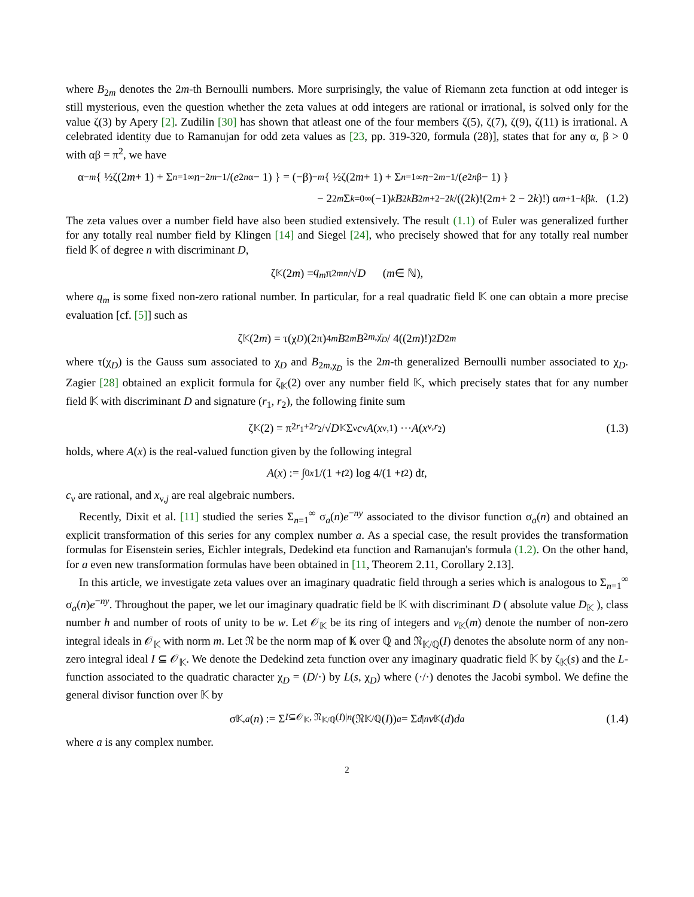where B<sub>2m</sub> denotes the 2m-th Bernoulli numbers. More surprisingly, the value of Riemann zeta function at odd integer is still mysterious, even the question whether the zeta values at odd integers are rational or irrational, is solved only for the value ζ(3) by Apery [2]. Zudilin [30] has shown that atleast one of the four members ζ(5), ζ(7), ζ(9), ζ(11) is irrational. A celebrated identity due to Ramanujan for odd zeta values as [23, pp. 319-320, formula (28)], states that for any α, β > 0 with αβ = π<sup>2</sup>, we have
α<sup>−m</sup> { ½ζ(2 m + 1) + Σ<sub>n=1</sub><sup>∞</sup> n<sup>−2m−1</sup>/(e<sup>2nα</sup> − 1) } = (−β)<sup>−m</sup> { ½ζ(2 m + 1) + Σ<sub>n=1</sub><sup>∞</sup> n<sup>−2m−1</sup>/(e<sup>2nβ</sup> − 1) }
− 2<sup>2m</sup> Σ<sub>k=0</sub><sup>∞</sup> (−1)<sup>k</sup> B<sub>2k</sub> B<sub>2m+2−2k</sub> /((2 k)!(2 m + 2 − 2 k)!) α<sup>m+1−k</sup> β<sup>k</sup>. (1.2)
The zeta values over a number field have also been studied extensively. The result (1.1) of Euler was generalized further for any totally real number field by Klingen [14] and Siegel [24], who precisely showed that for any totally real number field 𝕂 of degree n with discriminant D,
ζ<sub>𝕂</sub>(2 m) = q<sub>m</sub> π<sup>2mn</sup> /√ D (m ∈ ℕ),
where q<sub>m</sub> is some fixed non-zero rational number. In particular, for a real quadratic field 𝕂 one can obtain a more precise evaluation [cf. [5]] such as
ζ<sub>𝕂</sub>(2 m) = τ(χ<sub>D</sub>)(2π)<sup>4m</sup> B<sub>2m</sub> B<sub>2m,χ̄<sub>D</sub></sub> / 4((2 m)!)<sup>2</sup> D<sup>2m</sup>
where τ(χ<sub>D</sub>) is the Gauss sum associated to χ<sub>D</sub> and B<sub>2m,χ<sub>D</sub></sub> is the 2m-th generalized Bernoulli number associated to χ<sub>D</sub>. Zagier [28] obtained an explicit formula for ζ<sub>𝕂</sub>(2) over any number field 𝕂, which precisely states that for any number field 𝕂 with discriminant D and signature (r<sub>1</sub>, r<sub>2</sub>), the following finite sum
ζ<sub>𝕂</sub>(2) = π<sup>2r<sub>1</sub>+2r<sub>2</sub></sup>/√ D<sub>𝕂</sub> Σ<sub>ν</sub> c<sub>ν</sub> A (x<sub>ν,1</sub>) ··· A (x<sub>ν,r<sub>2</sub></sub>) (1.3)
holds, where A(x) is the real-valued function given by the following integral
A (x) := ∫<sub>0</sub><sup>x</sup> 1/(1 + t<sup>2</sup>) log 4/(1 + t<sup>2</sup>) d t,
c<sub>ν</sub> are rational, and x<sub>ν,j</sub> are real algebraic numbers.
Recently, Dixit et al. [11] studied the series Σ<sub>n=1</sub><sup>∞</sup> σ<sub>a</sub>(n)e<sup>−ny</sup> associated to the divisor function σ<sub>a</sub>(n) and obtained an explicit transformation of this series for any complex number a. As a special case, the result provides the transformation formulas for Eisenstein series, Eichler integrals, Dedekind eta function and Ramanujan's formula (1.2). On the other hand, for a even new transformation formulas have been obtained in [11, Theorem 2.11, Corollary 2.13].
In this article, we investigate zeta values over an imaginary quadratic field through a series which is analogous to Σ<sub>n=1</sub><sup>∞</sup> σ<sub>a</sub>(n)e<sup>−ny</sup>. Throughout the paper, we let our imaginary quadratic field be 𝕂 with discriminant D ( absolute value D<sub>𝕂</sub> ), class number h and number of roots of unity to be w. Let 𝒪<sub>𝕂</sub> be its ring of integers and v<sub>𝕂</sub>(m) denote the number of non-zero integral ideals in 𝒪<sub>𝕂</sub> with norm m. Let 𝔑 be the norm map of 𝕂 over ℚ and 𝔑<sub>𝕂/ℚ</sub>(I) denotes the absolute norm of any non-zero integral ideal I ⊆ 𝒪<sub>𝕂</sub>. We denote the Dedekind zeta function over any imaginary quadratic field 𝕂 by ζ<sub>𝕂</sub>(s) and the L-function associated to the quadratic character χ<sub>D</sub> = (D/·) by L(s, χ<sub>D</sub>) where (·/·) denotes the Jacobi symbol. We define the general divisor function over 𝕂 by
σ<sub>𝕂,a</sub> (n) := Σ<sub>I⊆𝒪<sub>𝕂</sub>, 𝔑<sub>𝕂/ℚ</sub>(I)|n</sub> (𝔑<sub>𝕂/ℚ</sub>(I))<sup>a</sup> = Σ<sub>d|n</sub> v<sub>𝕂</sub>(d) d<sup>a</sup> (1.4)
where a is any complex number.
2